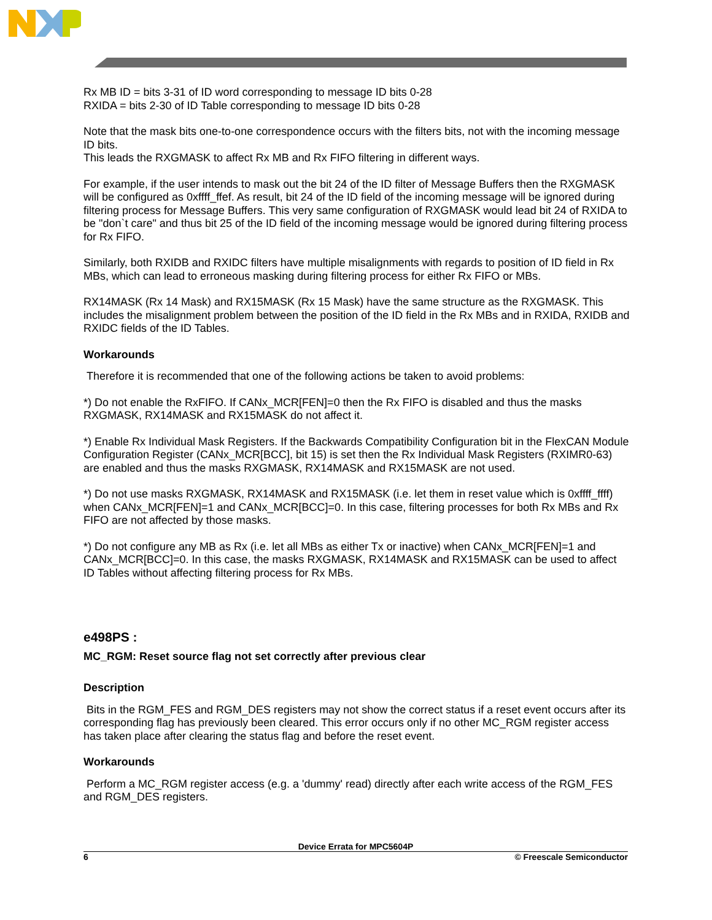Rx MB ID = bits 3-31 of ID word corresponding to message ID bits 0-28
RXIDA = bits 2-30 of ID Table corresponding to message ID bits 0-28
Note that the mask bits one-to-one correspondence occurs with the filters bits, not with the incoming message ID bits.
This leads the RXGMASK to affect Rx MB and Rx FIFO filtering in different ways.
For example, if the user intends to mask out the bit 24 of the ID filter of Message Buffers then the RXGMASK will be configured as 0xffff_ffef. As result, bit 24 of the ID field of the incoming message will be ignored during filtering process for Message Buffers. This very same configuration of RXGMASK would lead bit 24 of RXIDA to be "don`t care" and thus bit 25 of the ID field of the incoming message would be ignored during filtering process for Rx FIFO.
Similarly, both RXIDB and RXIDC filters have multiple misalignments with regards to position of ID field in Rx MBs, which can lead to erroneous masking during filtering process for either Rx FIFO or MBs.
RX14MASK (Rx 14 Mask) and RX15MASK (Rx 15 Mask) have the same structure as the RXGMASK. This includes the misalignment problem between the position of the ID field in the Rx MBs and in RXIDA, RXIDB and RXIDC fields of the ID Tables.
Workarounds
Therefore it is recommended that one of the following actions be taken to avoid problems:
*) Do not enable the RxFIFO. If CANx_MCR[FEN]=0 then the Rx FIFO is disabled and thus the masks RXGMASK, RX14MASK and RX15MASK do not affect it.
*) Enable Rx Individual Mask Registers. If the Backwards Compatibility Configuration bit in the FlexCAN Module Configuration Register (CANx_MCR[BCC], bit 15) is set then the Rx Individual Mask Registers (RXIMR0-63) are enabled and thus the masks RXGMASK, RX14MASK and RX15MASK are not used.
*) Do not use masks RXGMASK, RX14MASK and RX15MASK (i.e. let them in reset value which is 0xffff_ffff) when CANx_MCR[FEN]=1 and CANx_MCR[BCC]=0. In this case, filtering processes for both Rx MBs and Rx FIFO are not affected by those masks.
*) Do not configure any MB as Rx (i.e. let all MBs as either Tx or inactive) when CANx_MCR[FEN]=1 and CANx_MCR[BCC]=0. In this case, the masks RXGMASK, RX14MASK and RX15MASK can be used to affect ID Tables without affecting filtering process for Rx MBs.
e498PS :
MC_RGM: Reset source flag not set correctly after previous clear
Description
Bits in the RGM_FES and RGM_DES registers may not show the correct status if a reset event occurs after its corresponding flag has previously been cleared. This error occurs only if no other MC_RGM register access has taken place after clearing the status flag and before the reset event.
Workarounds
Perform a MC_RGM register access (e.g. a 'dummy' read) directly after each write access of the RGM_FES and RGM_DES registers.
Device Errata for MPC5604P
6 © Freescale Semiconductor